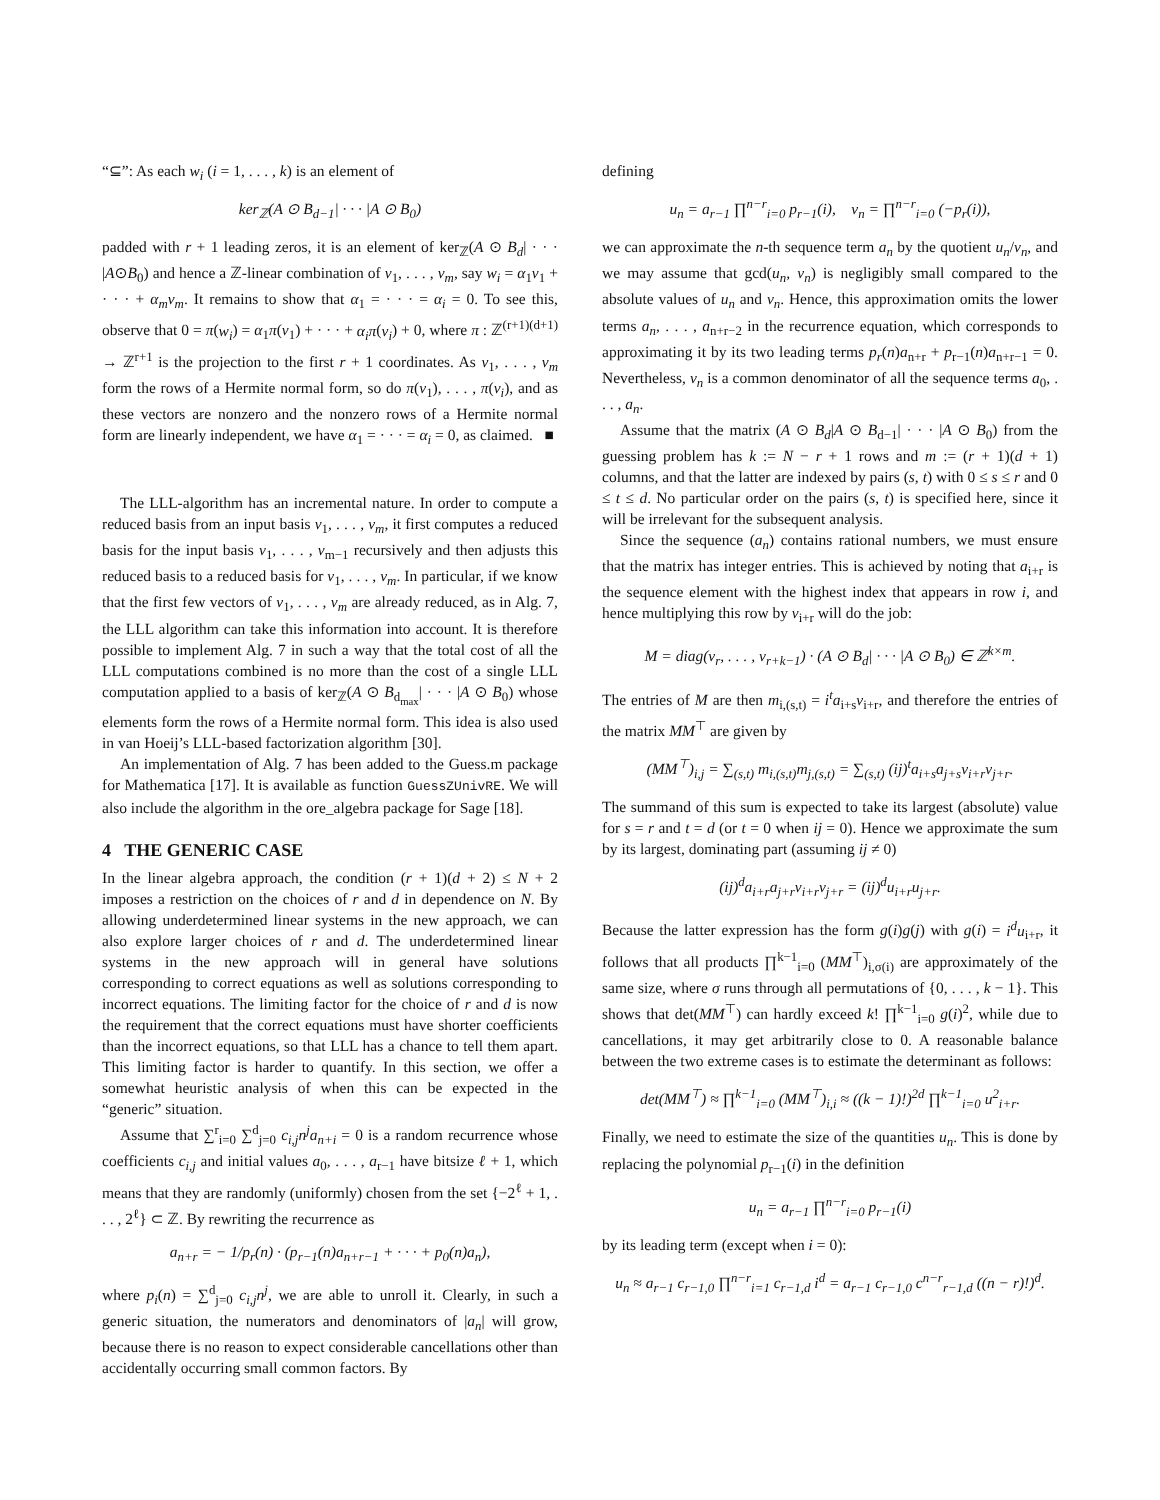“⊆”: As each w<sub>i</sub> (i = 1, . . . , k) is an element of
ker<sub>ℤ</sub>(A ⊙ B<sub>d−1</sub>| · · · |A ⊙ B<sub>0</sub>)
padded with r + 1 leading zeros, it is an element of ker<sub>ℤ</sub>(A ⊙ B<sub>d</sub>| · · · |A⊙B<sub>0</sub>) and hence a ℤ-linear combination of v<sub>1</sub>, . . . , v<sub>m</sub>, say w<sub>i</sub> = α<sub>1</sub>v<sub>1</sub> + · · · + α<sub>m</sub>v<sub>m</sub>. It remains to show that α<sub>1</sub> = · · · = α<sub>i</sub> = 0. To see this, observe that 0 = π(w<sub>i</sub>) = α<sub>1</sub>π(v<sub>1</sub>) + · · · + α<sub>i</sub>π(v<sub>i</sub>) + 0, where π : ℤ<sup>(r+1)(d+1)</sup> → ℤ<sup>r+1</sup> is the projection to the first r + 1 coordinates. As v<sub>1</sub>, . . . , v<sub>m</sub> form the rows of a Hermite normal form, so do π(v<sub>1</sub>), . . . , π(v<sub>i</sub>), and as these vectors are nonzero and the nonzero rows of a Hermite normal form are linearly independent, we have α<sub>1</sub> = · · · = α<sub>i</sub> = 0, as claimed. ■
The LLL-algorithm has an incremental nature. In order to compute a reduced basis from an input basis v<sub>1</sub>, . . . , v<sub>m</sub>, it first computes a reduced basis for the input basis v<sub>1</sub>, . . . , v<sub>m−1</sub> recursively and then adjusts this reduced basis to a reduced basis for v<sub>1</sub>, . . . , v<sub>m</sub>. In particular, if we know that the first few vectors of v<sub>1</sub>, . . . , v<sub>m</sub> are already reduced, as in Alg. 7, the LLL algorithm can take this information into account. It is therefore possible to implement Alg. 7 in such a way that the total cost of all the LLL computations combined is no more than the cost of a single LLL computation applied to a basis of ker<sub>ℤ</sub>(A ⊙ B<sub>d<sub>max</sub></sub>| · · · |A ⊙ B<sub>0</sub>) whose elements form the rows of a Hermite normal form. This idea is also used in van Hoeij’s LLL-based factorization algorithm [30].
An implementation of Alg. 7 has been added to the Guess.m package for Mathematica [17]. It is available as function GuessZUnivRE. We will also include the algorithm in the ore_algebra package for Sage [18].
4 THE GENERIC CASE
In the linear algebra approach, the condition (r + 1)(d + 2) ≤ N + 2 imposes a restriction on the choices of r and d in dependence on N. By allowing underdetermined linear systems in the new approach, we can also explore larger choices of r and d. The underdetermined linear systems in the new approach will in general have solutions corresponding to correct equations as well as solutions corresponding to incorrect equations. The limiting factor for the choice of r and d is now the requirement that the correct equations must have shorter coefficients than the incorrect equations, so that LLL has a chance to tell them apart. This limiting factor is harder to quantify. In this section, we offer a somewhat heuristic analysis of when this can be expected in the “generic” situation.
Assume that ∑<sup>r</sup><sub>i=0</sub> ∑<sup>d</sup><sub>j=0</sub> c<sub>i,j</sub>n<sup>j</sup>a<sub>n+i</sub> = 0 is a random recurrence whose coefficients c<sub>i,j</sub> and initial values a<sub>0</sub>, . . . , a<sub>r−1</sub> have bitsize ℓ + 1, which means that they are randomly (uniformly) chosen from the set {−2<sup>ℓ</sup> + 1, . . . , 2<sup>ℓ</sup>} ⊂ ℤ. By rewriting the recurrence as
a<sub>n+r</sub> = − 1/p<sub>r</sub>(n) · (p<sub>r−1</sub>(n)a<sub>n+r−1</sub> + · · · + p<sub>0</sub>(n)a<sub>n</sub>),
where p<sub>i</sub>(n) = ∑<sup>d</sup><sub>j=0</sub> c<sub>i,j</sub>n<sup>j</sup>, we are able to unroll it. Clearly, in such a generic situation, the numerators and denominators of |a<sub>n</sub>| will grow, because there is no reason to expect considerable cancellations other than accidentally occurring small common factors. By
defining
u<sub>n</sub> = a<sub>r−1</sub> ∏<sup>n−r</sup><sub>i=0</sub> p<sub>r−1</sub>(i), v<sub>n</sub> = ∏<sup>n−r</sup><sub>i=0</sub> (−p<sub>r</sub>(i)),
we can approximate the n-th sequence term a<sub>n</sub> by the quotient u<sub>n</sub>/v<sub>n</sub>, and we may assume that gcd(u<sub>n</sub>, v<sub>n</sub>) is negligibly small compared to the absolute values of u<sub>n</sub> and v<sub>n</sub>. Hence, this approximation omits the lower terms a<sub>n</sub>, . . . , a<sub>n+r−2</sub> in the recurrence equation, which corresponds to approximating it by its two leading terms p<sub>r</sub>(n)a<sub>n+r</sub> + p<sub>r−1</sub>(n)a<sub>n+r−1</sub> = 0. Nevertheless, v<sub>n</sub> is a common denominator of all the sequence terms a<sub>0</sub>, . . . , a<sub>n</sub>.
Assume that the matrix (A ⊙ B<sub>d</sub>|A ⊙ B<sub>d−1</sub>| · · · |A ⊙ B<sub>0</sub>) from the guessing problem has k := N − r + 1 rows and m := (r + 1)(d + 1) columns, and that the latter are indexed by pairs (s, t) with 0 ≤ s ≤ r and 0 ≤ t ≤ d. No particular order on the pairs (s, t) is specified here, since it will be irrelevant for the subsequent analysis.
Since the sequence (a<sub>n</sub>) contains rational numbers, we must ensure that the matrix has integer entries. This is achieved by noting that a<sub>i+r</sub> is the sequence element with the highest index that appears in row i, and hence multiplying this row by v<sub>i+r</sub> will do the job:
M = diag(v<sub>r</sub>, . . . , v<sub>r+k−1</sub>) · (A ⊙ B<sub>d</sub>| · · · |A ⊙ B<sub>0</sub>) ∈ ℤ<sup>k×m</sup>.
The entries of M are then m<sub>i,(s,t)</sub> = i<sup>t</sup>a<sub>i+s</sub>v<sub>i+r</sub>, and therefore the entries of the matrix MM<sup>⊤</sup> are given by
(MM<sup>⊤</sup>)<sub>i,j</sub> = ∑<sub>(s,t)</sub> m<sub>i,(s,t)</sub>m<sub>j,(s,t)</sub> = ∑<sub>(s,t)</sub> (ij)<sup>t</sup>a<sub>i+s</sub>a<sub>j+s</sub>v<sub>i+r</sub>v<sub>j+r</sub>.
The summand of this sum is expected to take its largest (absolute) value for s = r and t = d (or t = 0 when ij = 0). Hence we approximate the sum by its largest, dominating part (assuming ij ≠ 0)
(ij)<sup>d</sup>a<sub>i+r</sub>a<sub>j+r</sub>v<sub>i+r</sub>v<sub>j+r</sub> = (ij)<sup>d</sup>u<sub>i+r</sub>u<sub>j+r</sub>.
Because the latter expression has the form g(i)g(j) with g(i) = i<sup>d</sup>u<sub>i+r</sub>, it follows that all products ∏<sup>k−1</sup><sub>i=0</sub> (MM<sup>⊤</sup>)<sub>i,σ(i)</sub> are approximately of the same size, where σ runs through all permutations of {0, . . . , k − 1}. This shows that det(MM<sup>⊤</sup>) can hardly exceed k! ∏<sup>k−1</sup><sub>i=0</sub> g(i)<sup>2</sup>, while due to cancellations, it may get arbitrarily close to 0. A reasonable balance between the two extreme cases is to estimate the determinant as follows:
det(MM<sup>⊤</sup>) ≈ ∏<sup>k−1</sup><sub>i=0</sub> (MM<sup>⊤</sup>)<sub>i,i</sub> ≈ ((k − 1)!)<sup>2d</sup> ∏<sup>k−1</sup><sub>i=0</sub> u<sup>2</sup><sub>i+r</sub>.
Finally, we need to estimate the size of the quantities u<sub>n</sub>. This is done by replacing the polynomial p<sub>r−1</sub>(i) in the definition
u<sub>n</sub> = a<sub>r−1</sub> ∏<sup>n−r</sup><sub>i=0</sub> p<sub>r−1</sub>(i)
by its leading term (except when i = 0):
u<sub>n</sub> ≈ a<sub>r−1</sub> c<sub>r−1,0</sub> ∏<sup>n−r</sup><sub>i=1</sub> c<sub>r−1,d</sub> i<sup>d</sup> = a<sub>r−1</sub> c<sub>r−1,0</sub> c<sup>n−r</sup><sub>r−1,d</sub> ((n − r)!)<sup>d</sup>.